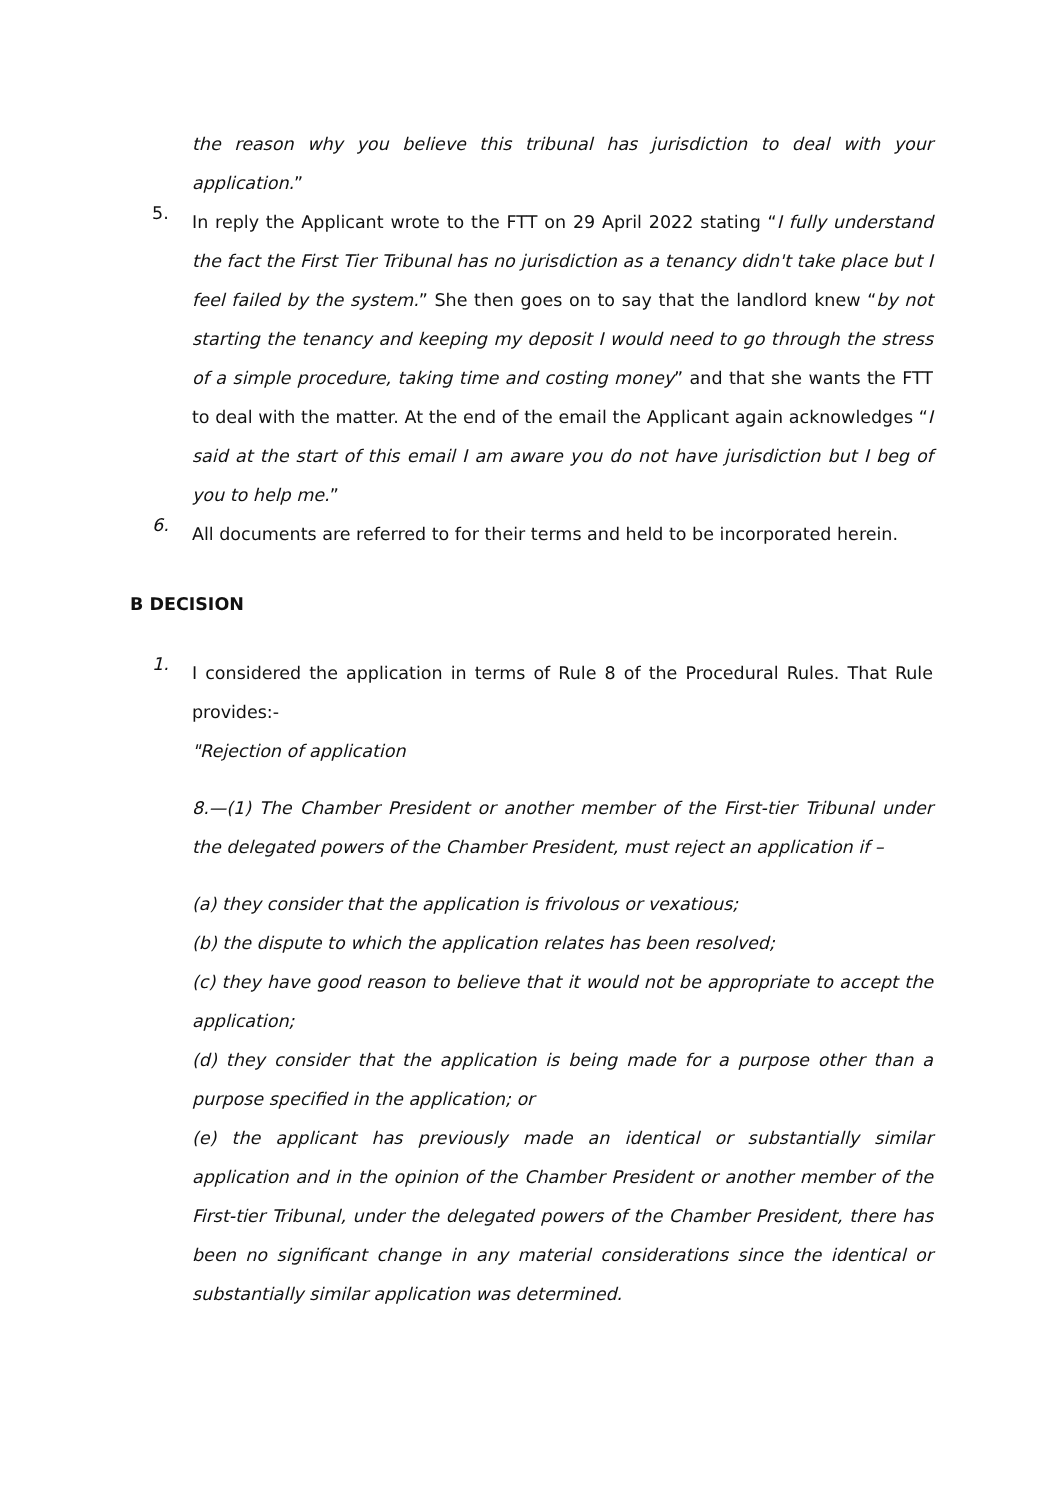the reason why you believe this tribunal has jurisdiction to deal with your application.”
5.
In reply the Applicant wrote to the FTT on 29 April 2022 stating “I fully understand the fact the First Tier Tribunal has no jurisdiction as a tenancy didn't take place but I feel failed by the system.” She then goes on to say that the landlord knew “by not starting the tenancy and keeping my deposit I would need to go through the stress of a simple procedure, taking time and costing money” and that she wants the FTT to deal with the matter. At the end of the email the Applicant again acknowledges “I said at the start of this email I am aware you do not have jurisdiction but I beg of you to help me.”
6.
All documents are referred to for their terms and held to be incorporated herein.
B DECISION
1.
I considered the application in terms of Rule 8 of the Procedural Rules. That Rule provides:-
"Rejection of application
8.—(1) The Chamber President or another member of the First-tier Tribunal under the delegated powers of the Chamber President, must reject an application if –
(a) they consider that the application is frivolous or vexatious;
(b) the dispute to which the application relates has been resolved;
(c) they have good reason to believe that it would not be appropriate to accept the application;
(d) they consider that the application is being made for a purpose other than a purpose specified in the application; or
(e) the applicant has previously made an identical or substantially similar application and in the opinion of the Chamber President or another member of the First-tier Tribunal, under the delegated powers of the Chamber President, there has been no significant change in any material considerations since the identical or substantially similar application was determined.